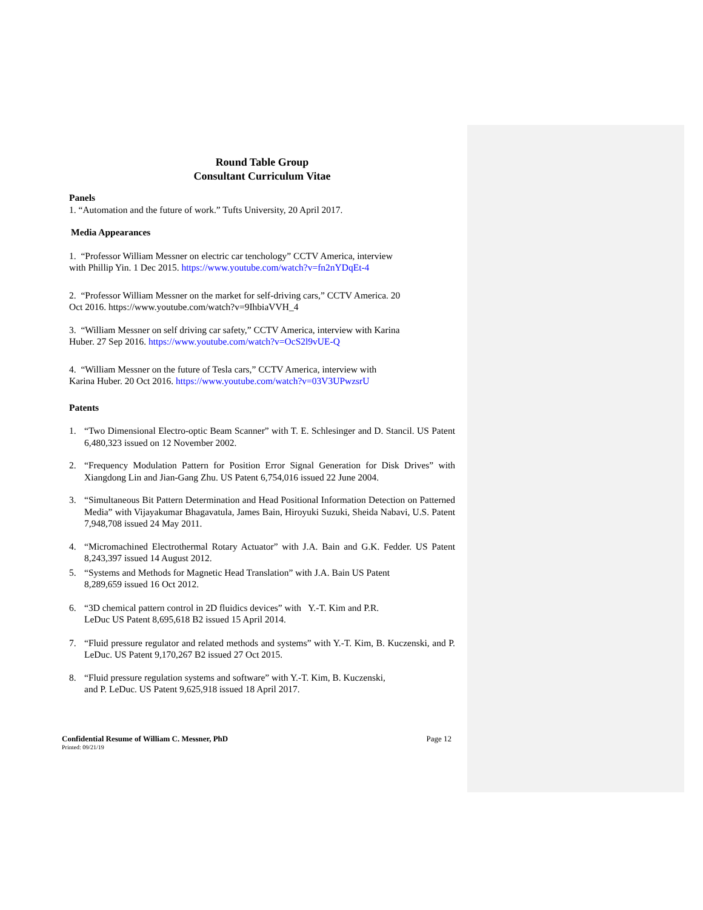Round Table Group
Consultant Curriculum Vitae
Panels
1. “Automation and the future of work.” Tufts University, 20 April 2017.
Media Appearances
1. “Professor William Messner on electric car tenchology” CCTV America, interview
with Phillip Yin. 1 Dec 2015. https://www.youtube.com/watch?v=fn2nYDqEt-4
2. “Professor William Messner on the market for self-driving cars,” CCTV America. 20
Oct 2016. https://www.youtube.com/watch?v=9IhbiaVVH_4
3. “William Messner on self driving car safety,” CCTV America, interview with Karina
Huber. 27 Sep 2016. https://www.youtube.com/watch?v=OcS2l9vUE-Q
4. “William Messner on the future of Tesla cars,” CCTV America, interview with
Karina Huber. 20 Oct 2016. https://www.youtube.com/watch?v=03V3UPwzsrU
Patents
1. “Two Dimensional Electro-optic Beam Scanner” with T. E. Schlesinger and D. Stancil. US Patent 6,480,323 issued on 12 November 2002.
2. “Frequency Modulation Pattern for Position Error Signal Generation for Disk Drives” with Xiangdong Lin and Jian-Gang Zhu. US Patent 6,754,016 issued 22 June 2004.
3. “Simultaneous Bit Pattern Determination and Head Positional Information Detection on Patterned Media” with Vijayakumar Bhagavatula, James Bain, Hiroyuki Suzuki, Sheida Nabavi, U.S. Patent 7,948,708 issued 24 May 2011.
4. “Micromachined Electrothermal Rotary Actuator” with J.A. Bain and G.K. Fedder. US Patent 8,243,397 issued 14 August 2012.
5. “Systems and Methods for Magnetic Head Translation” with J.A. Bain US Patent
8,289,659 issued 16 Oct 2012.
6. “3D chemical pattern control in 2D fluidics devices” with Y.-T. Kim and P.R.
LeDuc US Patent 8,695,618 B2 issued 15 April 2014.
7. “Fluid pressure regulator and related methods and systems” with Y.-T. Kim, B. Kuczenski, and P. LeDuc. US Patent 9,170,267 B2 issued 27 Oct 2015.
8. “Fluid pressure regulation systems and software” with Y.-T. Kim, B. Kuczenski,
and P. LeDuc. US Patent 9,625,918 issued 18 April 2017.
Confidential Resume of William C. Messner, PhD Page 12
Printed: 09/21/19